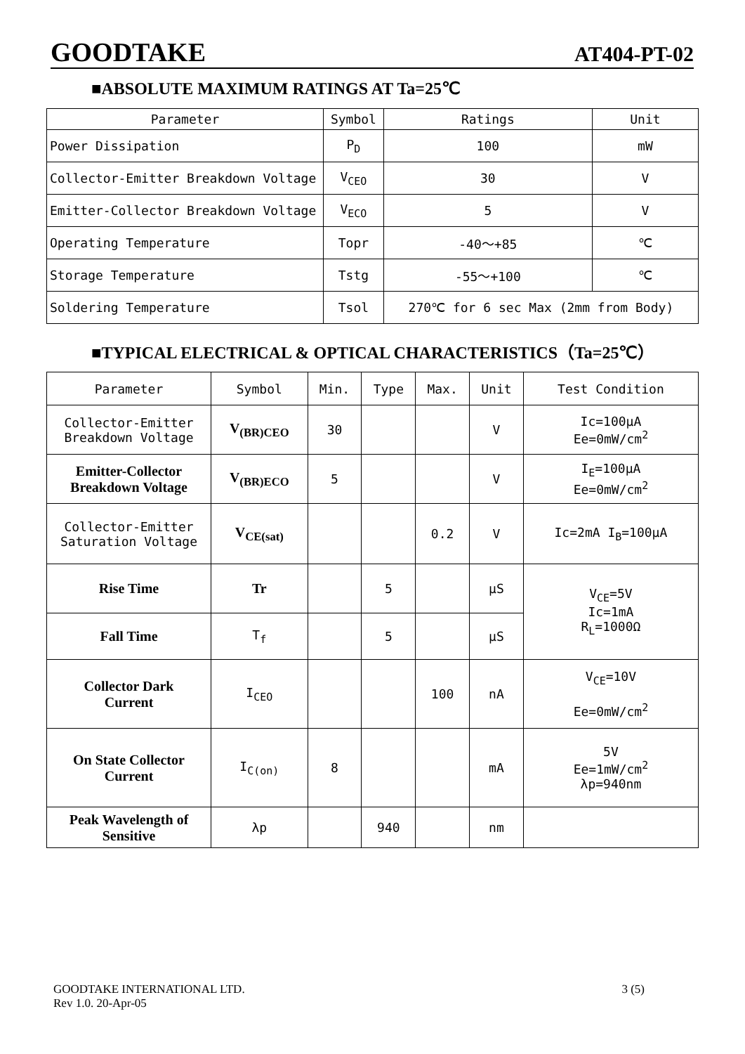GOODTAKE AT404-PT-02
■ABSOLUTE MAXIMUM RATINGS AT Ta=25℃
| Parameter | Symbol | Ratings | Unit |
| --- | --- | --- | --- |
| Power Dissipation | P<sub>D</sub> | 100 | mW |
| Collector-Emitter Breakdown Voltage | V<sub>CEO</sub> | 30 | V |
| Emitter-Collector Breakdown Voltage | V<sub>ECO</sub> | 5 | V |
| Operating Temperature | Topr | -40～+85 | ℃ |
| Storage Temperature | Tstg | -55～+100 | ℃ |
| Soldering Temperature | Tsol | 270℃ for 6 sec Max (2mm from Body) | |
■TYPICAL ELECTRICAL & OPTICAL CHARACTERISTICS（Ta=25℃）
| Parameter | Symbol | Min. | Type | Max. | Unit | Test Condition |
| --- | --- | --- | --- | --- | --- | --- |
| Collector-Emitter Breakdown Voltage | V<sub>(BR)CEO</sub> | 30 | | | V | Ic=100μA Ee=0mW/cm<sup>2</sup> |
| Emitter-Collector Breakdown Voltage | V<sub>(BR)ECO</sub> | 5 | | | V | I<sub>E</sub>=100μA Ee=0mW/cm<sup>2</sup> |
| Collector-Emitter Saturation Voltage | V<sub>CE(sat)</sub> | | | 0.2 | V | Ic=2mA I<sub>B</sub>=100μA |
| Rise Time | Tr | | 5 | | μS | V<sub>CE</sub>=5V Ic=1mA R<sub>L</sub>=1000Ω |
| Fall Time | T<sub>f</sub> | | 5 | | μS | |
| Collector Dark Current | I<sub>CEO</sub> | | | 100 | nA | V<sub>CE</sub>=10V Ee=0mW/cm<sup>2</sup> |
| On State Collector Current | I<sub>C(on)</sub> | 8 | | | mA | 5V Ee=1mW/cm<sup>2</sup> λp=940nm |
| Peak Wavelength of Sensitive | λp | | 940 | | nm | |
GOODTAKE INTERNATIONAL LTD.
Rev 1.0. 20-Apr-05 3 (5)